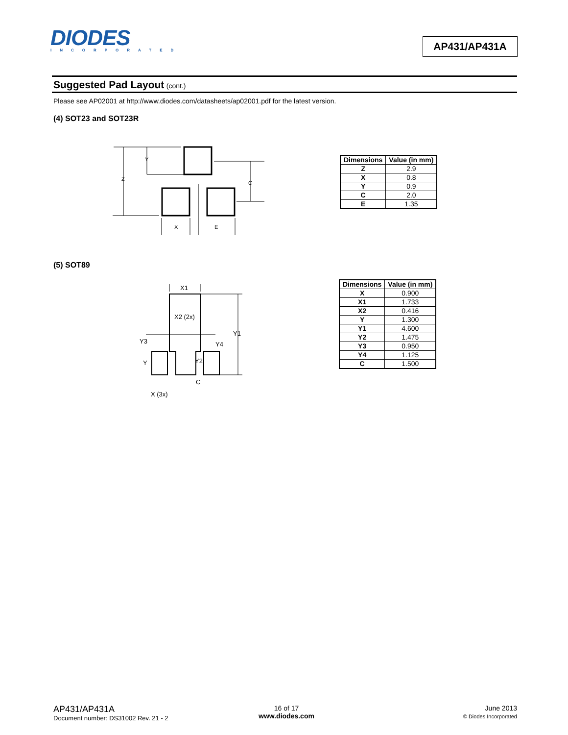DIODES
INCORPORATED
AP431/AP431A
Suggested Pad Layout (cont.)
Please see AP02001 at http://www.diodes.com/datasheets/ap02001.pdf for the latest version.
(4) SOT23 and SOT23R
Y
Z
C
X
E
| Dimensions | Value (in mm) |
| --- | --- |
| Z | 2.9 |
| X | 0.8 |
| Y | 0.9 |
| C | 2.0 |
| E | 1.35 |
(5) SOT89
X1
X2 (2x)
Y1
Y3
Y4
Y
Y2
C
X (3x)
| Dimensions | Value (in mm) |
| --- | --- |
| X | 0.900 |
| X1 | 1.733 |
| X2 | 0.416 |
| Y | 1.300 |
| Y1 | 4.600 |
| Y2 | 1.475 |
| Y3 | 0.950 |
| Y4 | 1.125 |
| C | 1.500 |
AP431/AP431A
Document number: DS31002 Rev. 21 - 2
16 of 17
www.diodes.com
June 2013
© Diodes Incorporated